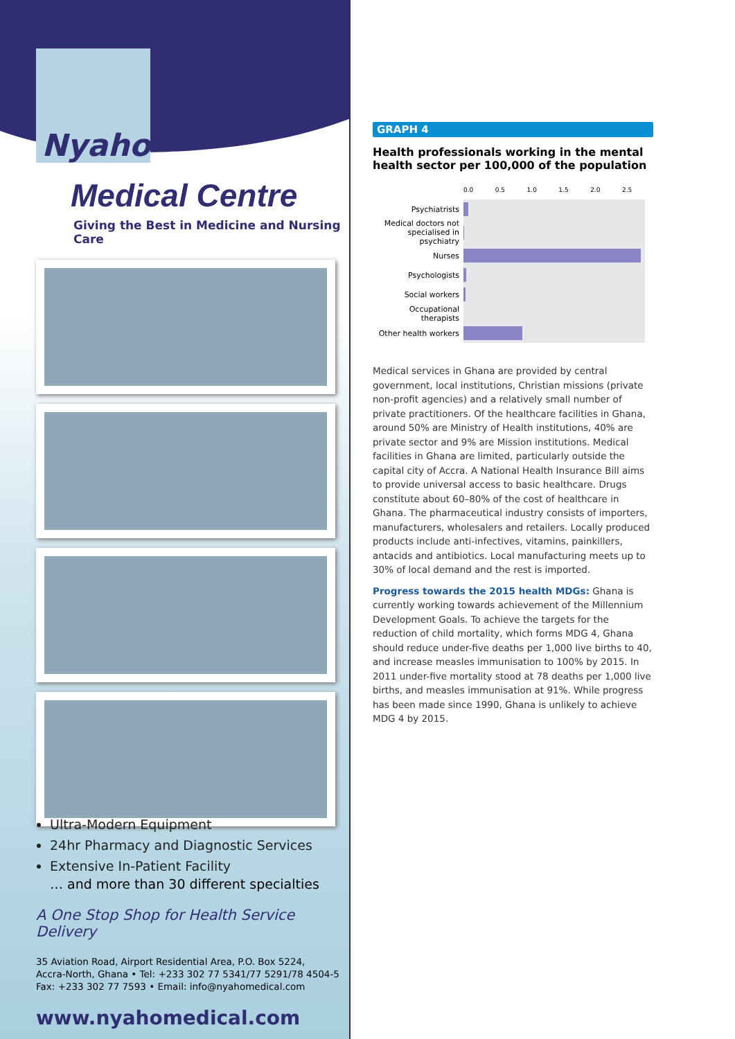Nyaho
Medical Centre
Giving the Best in Medicine and Nursing Care
Ultra-Modern Equipment
24hr Pharmacy and Diagnostic Services
Extensive In-Patient Facility
… and more than 30 different specialties
A One Stop Shop for Health Service Delivery
35 Aviation Road, Airport Residential Area, P.O. Box 5224,
Accra-North, Ghana • Tel: +233 302 77 5341/77 5291/78 4504-5
Fax: +233 302 77 7593 • Email: info@nyahomedical.com
www.nyahomedical.com
GRAPH 4
Health professionals working in the mental health sector per 100,000 of the population
| | 0.0 0.5 1.0 1.5 2.0 2.5 |
| Psychiatrists | |
| Medical doctors not specialised in psychiatry | |
| Nurses | |
| Psychologists | |
| Social workers | |
| Occupational therapists | |
| Other health workers | |
Medical services in Ghana are provided by central government, local institutions, Christian missions (private non-profit agencies) and a relatively small number of private practitioners. Of the healthcare facilities in Ghana, around 50% are Ministry of Health institutions, 40% are private sector and 9% are Mission institutions. Medical facilities in Ghana are limited, particularly outside the capital city of Accra. A National Health Insurance Bill aims to provide universal access to basic healthcare. Drugs constitute about 60–80% of the cost of healthcare in Ghana. The pharmaceutical industry consists of importers, manufacturers, wholesalers and retailers. Locally produced products include anti-infectives, vitamins, painkillers, antacids and antibiotics. Local manufacturing meets up to 30% of local demand and the rest is imported.
Progress towards the 2015 health MDGs: Ghana is currently working towards achievement of the Millennium Development Goals. To achieve the targets for the reduction of child mortality, which forms MDG 4, Ghana should reduce under-five deaths per 1,000 live births to 40, and increase measles immunisation to 100% by 2015. In 2011 under-five mortality stood at 78 deaths per 1,000 live births, and measles immunisation at 91%. While progress has been made since 1990, Ghana is unlikely to achieve MDG 4 by 2015.